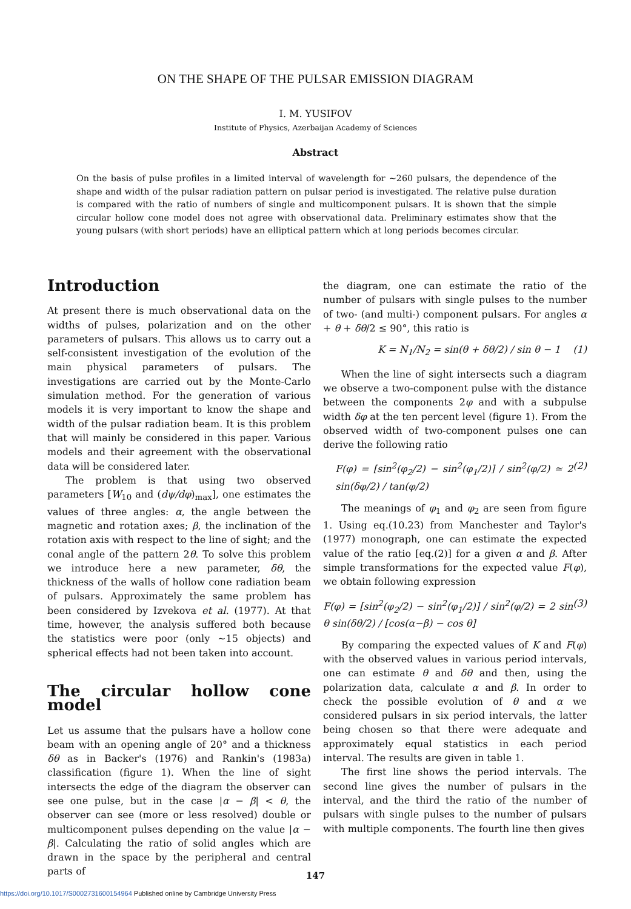ON THE SHAPE OF THE PULSAR EMISSION DIAGRAM
I. M. YUSIFOV
Institute of Physics, Azerbaijan Academy of Sciences
Abstract
On the basis of pulse profiles in a limited interval of wavelength for ~260 pulsars, the dependence of the shape and width of the pulsar radiation pattern on pulsar period is investigated. The relative pulse duration is compared with the ratio of numbers of single and multicomponent pulsars. It is shown that the simple circular hollow cone model does not agree with observational data. Preliminary estimates show that the young pulsars (with short periods) have an elliptical pattern which at long periods becomes circular.
Introduction
At present there is much observational data on the widths of pulses, polarization and on the other parameters of pulsars. This allows us to carry out a self-consistent investigation of the evolution of the main physical parameters of pulsars. The investigations are carried out by the Monte-Carlo simulation method. For the generation of various models it is very important to know the shape and width of the pulsar radiation beam. It is this problem that will mainly be considered in this paper. Various models and their agreement with the observational data will be considered later.
The problem is that using two observed parameters [W<sub>10</sub> and (dψ/dφ)<sub>max</sub>], one estimates the values of three angles: α, the angle between the magnetic and rotation axes; β, the inclination of the rotation axis with respect to the line of sight; and the conal angle of the pattern 2θ. To solve this problem we introduce here a new parameter, δθ, the thickness of the walls of hollow cone radiation beam of pulsars. Approximately the same problem has been considered by Izvekova et al. (1977). At that time, however, the analysis suffered both because the statistics were poor (only ~15 objects) and spherical effects had not been taken into account.
The circular hollow cone model
Let us assume that the pulsars have a hollow cone beam with an opening angle of 20° and a thickness δθ as in Backer's (1976) and Rankin's (1983a) classification (figure 1). When the line of sight intersects the edge of the diagram the observer can see one pulse, but in the case |α − β| < θ, the observer can see (more or less resolved) double or multicomponent pulses depending on the value |α − β|. Calculating the ratio of solid angles which are drawn in the space by the peripheral and central parts of
the diagram, one can estimate the ratio of the number of pulsars with single pulses to the number of two- (and multi-) component pulsars. For angles α + θ + δθ/2 ≤ 90°, this ratio is
K = N<sub>1</sub>/N<sub>2</sub> = sin(θ + δθ/2) / sin θ − 1 (1)
When the line of sight intersects such a diagram we observe a two-component pulse with the distance between the components 2φ and with a subpulse width δφ at the ten percent level (figure 1). From the observed width of two-component pulses one can derive the following ratio
F(φ) = [sin<sup>2</sup>(φ<sub>2</sub>/2) − sin<sup>2</sup>(φ<sub>1</sub>/2)] / sin<sup>2</sup>(φ/2) ≃ 2 sin(δφ/2) / tan(φ/2) (2)
The meanings of φ<sub>1</sub> and φ<sub>2</sub> are seen from figure 1. Using eq.(10.23) from Manchester and Taylor's (1977) monograph, one can estimate the expected value of the ratio [eq.(2)] for a given α and β. After simple transformations for the expected value F(φ), we obtain following expression
F(φ) = [sin<sup>2</sup>(φ<sub>2</sub>/2) − sin<sup>2</sup>(φ<sub>1</sub>/2)] / sin<sup>2</sup>(φ/2) = 2 sin θ sin(δθ/2) / [cos(α−β) − cos θ] (3)
By comparing the expected values of K and F(φ) with the observed values in various period intervals, one can estimate θ and δθ and then, using the polarization data, calculate α and β. In order to check the possible evolution of θ and α we considered pulsars in six period intervals, the latter being chosen so that there were adequate and approximately equal statistics in each period interval. The results are given in table 1.
The first line shows the period intervals. The second line gives the number of pulsars in the interval, and the third the ratio of the number of pulsars with single pulses to the number of pulsars with multiple components. The fourth line then gives
147
https://doi.org/10.1017/S0002731600154964 Published online by Cambridge University Press